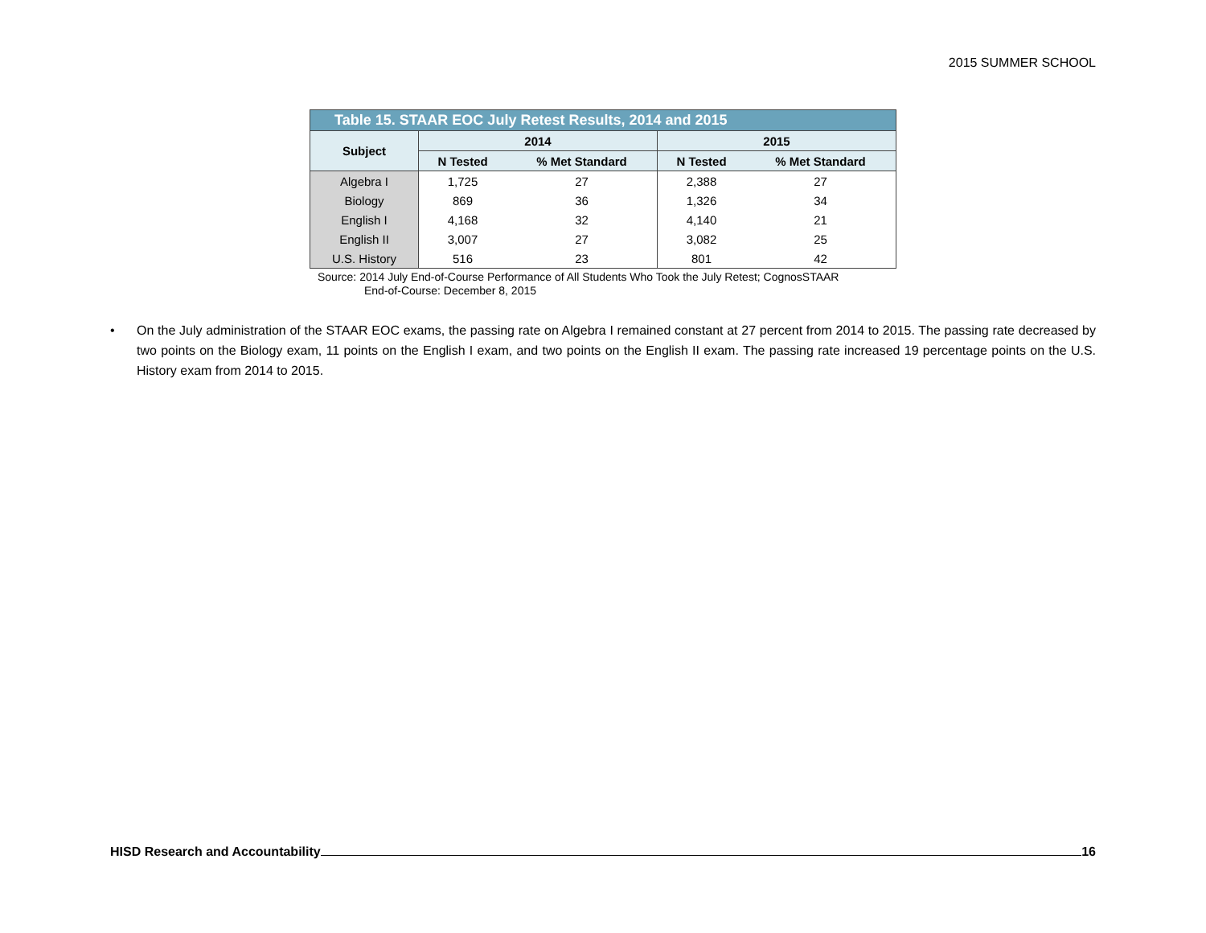2015 SUMMER SCHOOL
| Table 15. STAAR EOC July Retest Results, 2014 and 2015 | | | | |
| --- | --- | --- | --- | --- |
| Subject | 2014 | | 2015 | |
| | N Tested | % Met Standard | N Tested | % Met Standard |
| Algebra I | 1,725 | 27 | 2,388 | 27 |
| Biology | 869 | 36 | 1,326 | 34 |
| English I | 4,168 | 32 | 4,140 | 21 |
| English II | 3,007 | 27 | 3,082 | 25 |
| U.S. History | 516 | 23 | 801 | 42 |
Source: 2014 July End-of-Course Performance of All Students Who Took the July Retest; CognosSTAAR
End-of-Course: December 8, 2015
• On the July administration of the STAAR EOC exams, the passing rate on Algebra I remained constant at 27 percent from 2014 to 2015. The passing rate decreased by two points on the Biology exam, 11 points on the English I exam, and two points on the English II exam. The passing rate increased 19 percentage points on the U.S. History exam from 2014 to 2015.
HISD Research and Accountability 16